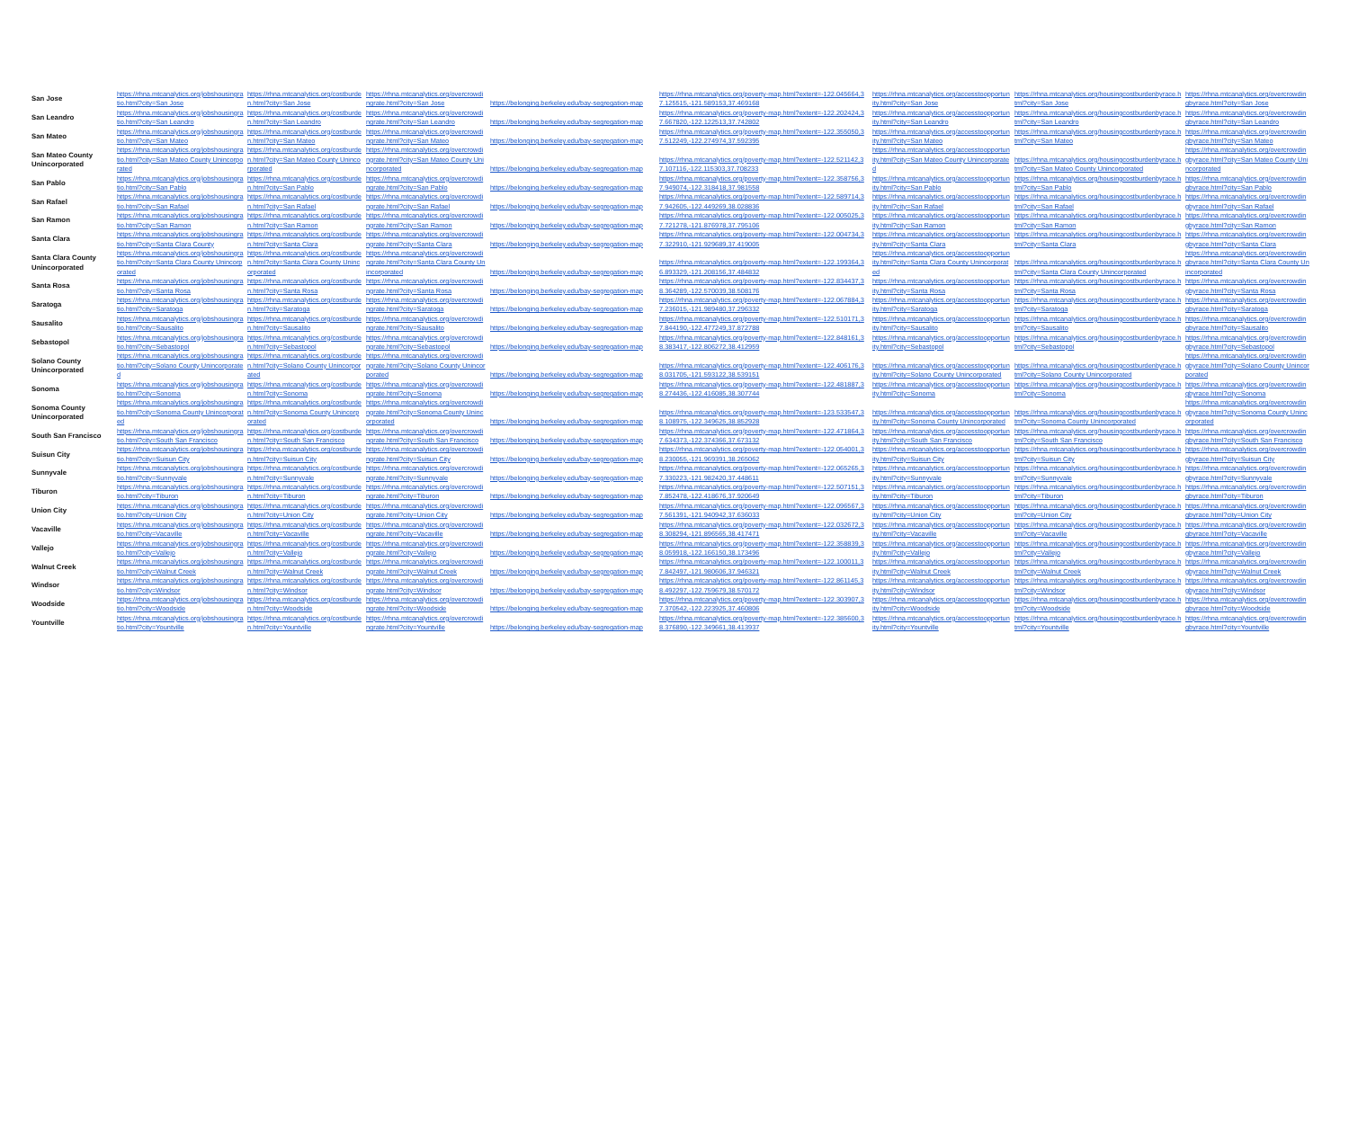| San Jose | https://rhna.mtcanalytics.org/jobshousingratio.html?city=San Jose | https://rhna.mtcanalytics.org/costburden.html?city=San Jose | https://rhna.mtcanalytics.org/overcrowdingrate.html?city=San Jose | https://belonging.berkeley.edu/bay-segregation-map | https://rhna.mtcanalytics.org/poverty-map.html?extent=-122.045664,37.125515,-121.589153,37.469168 | https://rhna.mtcanalytics.org/accesstoopportunity.html?city=San Jose | https://rhna.mtcanalytics.org/housingcostburdenbyrace.html?city=San Jose | https://rhna.mtcanalytics.org/overcrowdingbyrace.html?city=San Jose |
| San Leandro | https://rhna.mtcanalytics.org/jobshousingratio.html?city=San Leandro | https://rhna.mtcanalytics.org/costburden.html?city=San Leandro | https://rhna.mtcanalytics.org/overcrowdingrate.html?city=San Leandro | https://belonging.berkeley.edu/bay-segregation-map | https://rhna.mtcanalytics.org/poverty-map.html?extent=-122.202424,37.667820,-122.122513,37.742802 | https://rhna.mtcanalytics.org/accesstoopportunity.html?city=San Leandro | https://rhna.mtcanalytics.org/housingcostburdenbyrace.html?city=San Leandro | https://rhna.mtcanalytics.org/overcrowdingbyrace.html?city=San Leandro |
| San Mateo | https://rhna.mtcanalytics.org/jobshousingratio.html?city=San Mateo | https://rhna.mtcanalytics.org/costburden.html?city=San Mateo | https://rhna.mtcanalytics.org/overcrowdingrate.html?city=San Mateo | https://belonging.berkeley.edu/bay-segregation-map | https://rhna.mtcanalytics.org/poverty-map.html?extent=-122.355050,37.512249,-122.274974,37.592395 | https://rhna.mtcanalytics.org/accesstoopportunity.html?city=San Mateo | https://rhna.mtcanalytics.org/housingcostburdenbyrace.html?city=San Mateo | https://rhna.mtcanalytics.org/overcrowdingbyrace.html?city=San Mateo |
| San Mateo County Unincorporated | https://rhna.mtcanalytics.org/jobshousingratio.html?city=San Mateo County Unincorporated | https://rhna.mtcanalytics.org/costburden.html?city=San Mateo County Unincorporated | https://rhna.mtcanalytics.org/overcrowdingrate.html?city=San Mateo County Unincorporated | https://belonging.berkeley.edu/bay-segregation-map | https://rhna.mtcanalytics.org/poverty-map.html?extent=-122.521142,37.107116,-122.115303,37.708233 | https://rhna.mtcanalytics.org/accesstoopportunity.html?city=San Mateo County Unincorporated | https://rhna.mtcanalytics.org/housingcostburdenbyrace.html?city=San Mateo County Unincorporated | https://rhna.mtcanalytics.org/overcrowdingbyrace.html?city=San Mateo County Unincorporated |
| San Pablo | https://rhna.mtcanalytics.org/jobshousingratio.html?city=San Pablo | https://rhna.mtcanalytics.org/costburden.html?city=San Pablo | https://rhna.mtcanalytics.org/overcrowdingrate.html?city=San Pablo | https://belonging.berkeley.edu/bay-segregation-map | https://rhna.mtcanalytics.org/poverty-map.html?extent=-122.358756,37.949074,-122.318418,37.981558 | https://rhna.mtcanalytics.org/accesstoopportunity.html?city=San Pablo | https://rhna.mtcanalytics.org/housingcostburdenbyrace.html?city=San Pablo | https://rhna.mtcanalytics.org/overcrowdingbyrace.html?city=San Pablo |
| San Rafael | https://rhna.mtcanalytics.org/jobshousingratio.html?city=San Rafael | https://rhna.mtcanalytics.org/costburden.html?city=San Rafael | https://rhna.mtcanalytics.org/overcrowdingrate.html?city=San Rafael | https://belonging.berkeley.edu/bay-segregation-map | https://rhna.mtcanalytics.org/poverty-map.html?extent=-122.589714,37.942605,-122.449269,38.028836 | https://rhna.mtcanalytics.org/accesstoopportunity.html?city=San Rafael | https://rhna.mtcanalytics.org/housingcostburdenbyrace.html?city=San Rafael | https://rhna.mtcanalytics.org/overcrowdingbyrace.html?city=San Rafael |
| San Ramon | https://rhna.mtcanalytics.org/jobshousingratio.html?city=San Ramon | https://rhna.mtcanalytics.org/costburden.html?city=San Ramon | https://rhna.mtcanalytics.org/overcrowdingrate.html?city=San Ramon | https://belonging.berkeley.edu/bay-segregation-map | https://rhna.mtcanalytics.org/poverty-map.html?extent=-122.005025,37.721278,-121.876978,37.795106 | https://rhna.mtcanalytics.org/accesstoopportunity.html?city=San Ramon | https://rhna.mtcanalytics.org/housingcostburdenbyrace.html?city=San Ramon | https://rhna.mtcanalytics.org/overcrowdingbyrace.html?city=San Ramon |
| Santa Clara | https://rhna.mtcanalytics.org/jobshousingratio.html?city=Santa Clara County | https://rhna.mtcanalytics.org/costburden.html?city=Santa Clara | https://rhna.mtcanalytics.org/overcrowdingrate.html?city=Santa Clara | https://belonging.berkeley.edu/bay-segregation-map | https://rhna.mtcanalytics.org/poverty-map.html?extent=-122.004734,37.322910,-121.929689,37.419005 | https://rhna.mtcanalytics.org/accesstoopportunity.html?city=Santa Clara | https://rhna.mtcanalytics.org/housingcostburdenbyrace.html?city=Santa Clara | https://rhna.mtcanalytics.org/overcrowdingbyrace.html?city=Santa Clara |
| Santa Clara County Unincorporated | https://rhna.mtcanalytics.org/jobshousingratio.html?city=Santa Clara County Unincorporated | https://rhna.mtcanalytics.org/costburden.html?city=Santa Clara County Unincorporated | https://rhna.mtcanalytics.org/overcrowdingrate.html?city=Santa Clara County Unincorporated | https://belonging.berkeley.edu/bay-segregation-map | https://rhna.mtcanalytics.org/poverty-map.html?extent=-122.199364,36.893329,-121.208156,37.484832 | https://rhna.mtcanalytics.org/accesstoopportunity.html?city=Santa Clara County Unincorporated | https://rhna.mtcanalytics.org/housingcostburdenbyrace.html?city=Santa Clara County Unincorporated | https://rhna.mtcanalytics.org/overcrowdingbyrace.html?city=Santa Clara County Unincorporated |
| Santa Rosa | https://rhna.mtcanalytics.org/jobshousingratio.html?city=Santa Rosa | https://rhna.mtcanalytics.org/costburden.html?city=Santa Rosa | https://rhna.mtcanalytics.org/overcrowdingrate.html?city=Santa Rosa | https://belonging.berkeley.edu/bay-segregation-map | https://rhna.mtcanalytics.org/poverty-map.html?extent=-122.834437,38.364289,-122.570039,38.508176 | https://rhna.mtcanalytics.org/accesstoopportunity.html?city=Santa Rosa | https://rhna.mtcanalytics.org/housingcostburdenbyrace.html?city=Santa Rosa | https://rhna.mtcanalytics.org/overcrowdingbyrace.html?city=Santa Rosa |
| Saratoga | https://rhna.mtcanalytics.org/jobshousingratio.html?city=Saratoga | https://rhna.mtcanalytics.org/costburden.html?city=Saratoga | https://rhna.mtcanalytics.org/overcrowdingrate.html?city=Saratoga | https://belonging.berkeley.edu/bay-segregation-map | https://rhna.mtcanalytics.org/poverty-map.html?extent=-122.067884,37.236015,-121.989480,37.296332 | https://rhna.mtcanalytics.org/accesstoopportunity.html?city=Saratoga | https://rhna.mtcanalytics.org/housingcostburdenbyrace.html?city=Saratoga | https://rhna.mtcanalytics.org/overcrowdingbyrace.html?city=Saratoga |
| Sausalito | https://rhna.mtcanalytics.org/jobshousingratio.html?city=Sausalito | https://rhna.mtcanalytics.org/costburden.html?city=Sausalito | https://rhna.mtcanalytics.org/overcrowdingrate.html?city=Sausalito | https://belonging.berkeley.edu/bay-segregation-map | https://rhna.mtcanalytics.org/poverty-map.html?extent=-122.510171,37.844190,-122.477249,37.872788 | https://rhna.mtcanalytics.org/accesstoopportunity.html?city=Sausalito | https://rhna.mtcanalytics.org/housingcostburdenbyrace.html?city=Sausalito | https://rhna.mtcanalytics.org/overcrowdingbyrace.html?city=Sausalito |
| Sebastopol | https://rhna.mtcanalytics.org/jobshousingratio.html?city=Sebastopol | https://rhna.mtcanalytics.org/costburden.html?city=Sebastopol | https://rhna.mtcanalytics.org/overcrowdingrate.html?city=Sebastopol | https://belonging.berkeley.edu/bay-segregation-map | https://rhna.mtcanalytics.org/poverty-map.html?extent=-122.848161,38.383417,-122.806272,38.412959 | https://rhna.mtcanalytics.org/accesstoopportunity.html?city=Sebastopol | https://rhna.mtcanalytics.org/housingcostburdenbyrace.html?city=Sebastopol | https://rhna.mtcanalytics.org/overcrowdingbyrace.html?city=Sebastopol |
| Solano County Unincorporated | https://rhna.mtcanalytics.org/jobshousingratio.html?city=Solano County Unincorporated | https://rhna.mtcanalytics.org/costburden.html?city=Solano County Unincorporated | https://rhna.mtcanalytics.org/overcrowdingrate.html?city=Solano County Unincorporated | https://belonging.berkeley.edu/bay-segregation-map | https://rhna.mtcanalytics.org/poverty-map.html?extent=-122.406176,38.031705,-121.593122,38.539151 | https://rhna.mtcanalytics.org/accesstoopportunity.html?city=Solano County Unincorporated | https://rhna.mtcanalytics.org/housingcostburdenbyrace.html?city=Solano County Unincorporated | https://rhna.mtcanalytics.org/overcrowdingbyrace.html?city=Solano County Unincorporated |
| Sonoma | https://rhna.mtcanalytics.org/jobshousingratio.html?city=Sonoma | https://rhna.mtcanalytics.org/costburden.html?city=Sonoma | https://rhna.mtcanalytics.org/overcrowdingrate.html?city=Sonoma | https://belonging.berkeley.edu/bay-segregation-map | https://rhna.mtcanalytics.org/poverty-map.html?extent=-122.481887,38.274436,-122.416085,38.307744 | https://rhna.mtcanalytics.org/accesstoopportunity.html?city=Sonoma | https://rhna.mtcanalytics.org/housingcostburdenbyrace.html?city=Sonoma | https://rhna.mtcanalytics.org/overcrowdingbyrace.html?city=Sonoma |
| Sonoma County Unincorporated | https://rhna.mtcanalytics.org/jobshousingratio.html?city=Sonoma County Unincorporated | https://rhna.mtcanalytics.org/costburden.html?city=Sonoma County Unincorporated | https://rhna.mtcanalytics.org/overcrowdingrate.html?city=Sonoma County Unincorporated | https://belonging.berkeley.edu/bay-segregation-map | https://rhna.mtcanalytics.org/poverty-map.html?extent=-123.533547,38.108975,-122.349625,38.852928 | https://rhna.mtcanalytics.org/accesstoopportunity.html?city=Sonoma County Unincorporated | https://rhna.mtcanalytics.org/housingcostburdenbyrace.html?city=Sonoma County Unincorporated | https://rhna.mtcanalytics.org/overcrowdingbyrace.html?city=Sonoma County Unincorporated |
| South San Francisco | https://rhna.mtcanalytics.org/jobshousingratio.html?city=South San Francisco | https://rhna.mtcanalytics.org/costburden.html?city=South San Francisco | https://rhna.mtcanalytics.org/overcrowdingrate.html?city=South San Francisco | https://belonging.berkeley.edu/bay-segregation-map | https://rhna.mtcanalytics.org/poverty-map.html?extent=-122.471864,37.634373,-122.374366,37.673132 | https://rhna.mtcanalytics.org/accesstoopportunity.html?city=South San Francisco | https://rhna.mtcanalytics.org/housingcostburdenbyrace.html?city=South San Francisco | https://rhna.mtcanalytics.org/overcrowdingbyrace.html?city=South San Francisco |
| Suisun City | https://rhna.mtcanalytics.org/jobshousingratio.html?city=Suisun City | https://rhna.mtcanalytics.org/costburden.html?city=Suisun City | https://rhna.mtcanalytics.org/overcrowdingrate.html?city=Suisun City | https://belonging.berkeley.edu/bay-segregation-map | https://rhna.mtcanalytics.org/poverty-map.html?extent=-122.054001,38.230055,-121.969391,38.265062 | https://rhna.mtcanalytics.org/accesstoopportunity.html?city=Suisun City | https://rhna.mtcanalytics.org/housingcostburdenbyrace.html?city=Suisun City | https://rhna.mtcanalytics.org/overcrowdingbyrace.html?city=Suisun City |
| Sunnyvale | https://rhna.mtcanalytics.org/jobshousingratio.html?city=Sunnyvale | https://rhna.mtcanalytics.org/costburden.html?city=Sunnyvale | https://rhna.mtcanalytics.org/overcrowdingrate.html?city=Sunnyvale | https://belonging.berkeley.edu/bay-segregation-map | https://rhna.mtcanalytics.org/poverty-map.html?extent=-122.065265,37.330223,-121.982420,37.448611 | https://rhna.mtcanalytics.org/accesstoopportunity.html?city=Sunnyvale | https://rhna.mtcanalytics.org/housingcostburdenbyrace.html?city=Sunnyvale | https://rhna.mtcanalytics.org/overcrowdingbyrace.html?city=Sunnyvale |
| Tiburon | https://rhna.mtcanalytics.org/jobshousingratio.html?city=Tiburon | https://rhna.mtcanalytics.org/costburden.html?city=Tiburon | https://rhna.mtcanalytics.org/overcrowdingrate.html?city=Tiburon | https://belonging.berkeley.edu/bay-segregation-map | https://rhna.mtcanalytics.org/poverty-map.html?extent=-122.507151,37.852478,-122.418676,37.920649 | https://rhna.mtcanalytics.org/accesstoopportunity.html?city=Tiburon | https://rhna.mtcanalytics.org/housingcostburdenbyrace.html?city=Tiburon | https://rhna.mtcanalytics.org/overcrowdingbyrace.html?city=Tiburon |
| Union City | https://rhna.mtcanalytics.org/jobshousingratio.html?city=Union City | https://rhna.mtcanalytics.org/costburden.html?city=Union City | https://rhna.mtcanalytics.org/overcrowdingrate.html?city=Union City | https://belonging.berkeley.edu/bay-segregation-map | https://rhna.mtcanalytics.org/poverty-map.html?extent=-122.096567,37.561391,-121.940942,37.636033 | https://rhna.mtcanalytics.org/accesstoopportunity.html?city=Union City | https://rhna.mtcanalytics.org/housingcostburdenbyrace.html?city=Union City | https://rhna.mtcanalytics.org/overcrowdingbyrace.html?city=Union City |
| Vacaville | https://rhna.mtcanalytics.org/jobshousingratio.html?city=Vacaville | https://rhna.mtcanalytics.org/costburden.html?city=Vacaville | https://rhna.mtcanalytics.org/overcrowdingrate.html?city=Vacaville | https://belonging.berkeley.edu/bay-segregation-map | https://rhna.mtcanalytics.org/poverty-map.html?extent=-122.032672,38.308294,-121.896565,38.417471 | https://rhna.mtcanalytics.org/accesstoopportunity.html?city=Vacaville | https://rhna.mtcanalytics.org/housingcostburdenbyrace.html?city=Vacaville | https://rhna.mtcanalytics.org/overcrowdingbyrace.html?city=Vacaville |
| Vallejo | https://rhna.mtcanalytics.org/jobshousingratio.html?city=Vallejo | https://rhna.mtcanalytics.org/costburden.html?city=Vallejo | https://rhna.mtcanalytics.org/overcrowdingrate.html?city=Vallejo | https://belonging.berkeley.edu/bay-segregation-map | https://rhna.mtcanalytics.org/poverty-map.html?extent=-122.358839,38.059918,-122.166150,38.173496 | https://rhna.mtcanalytics.org/accesstoopportunity.html?city=Vallejo | https://rhna.mtcanalytics.org/housingcostburdenbyrace.html?city=Vallejo | https://rhna.mtcanalytics.org/overcrowdingbyrace.html?city=Vallejo |
| Walnut Creek | https://rhna.mtcanalytics.org/jobshousingratio.html?city=Walnut Creek | https://rhna.mtcanalytics.org/costburden.html?city=Walnut Creek | https://rhna.mtcanalytics.org/overcrowdingrate.html?city=Walnut Creek | https://belonging.berkeley.edu/bay-segregation-map | https://rhna.mtcanalytics.org/poverty-map.html?extent=-122.100011,37.842497,-121.980606,37.946321 | https://rhna.mtcanalytics.org/accesstoopportunity.html?city=Walnut Creek | https://rhna.mtcanalytics.org/housingcostburdenbyrace.html?city=Walnut Creek | https://rhna.mtcanalytics.org/overcrowdingbyrace.html?city=Walnut Creek |
| Windsor | https://rhna.mtcanalytics.org/jobshousingratio.html?city=Windsor | https://rhna.mtcanalytics.org/costburden.html?city=Windsor | https://rhna.mtcanalytics.org/overcrowdingrate.html?city=Windsor | https://belonging.berkeley.edu/bay-segregation-map | https://rhna.mtcanalytics.org/poverty-map.html?extent=-122.861145,38.492297,-122.759679,38.570172 | https://rhna.mtcanalytics.org/accesstoopportunity.html?city=Windsor | https://rhna.mtcanalytics.org/housingcostburdenbyrace.html?city=Windsor | https://rhna.mtcanalytics.org/overcrowdingbyrace.html?city=Windsor |
| Woodside | https://rhna.mtcanalytics.org/jobshousingratio.html?city=Woodside | https://rhna.mtcanalytics.org/costburden.html?city=Woodside | https://rhna.mtcanalytics.org/overcrowdingrate.html?city=Woodside | https://belonging.berkeley.edu/bay-segregation-map | https://rhna.mtcanalytics.org/poverty-map.html?extent=-122.303907,37.370542,-122.223925,37.460806 | https://rhna.mtcanalytics.org/accesstoopportunity.html?city=Woodside | https://rhna.mtcanalytics.org/housingcostburdenbyrace.html?city=Woodside | https://rhna.mtcanalytics.org/overcrowdingbyrace.html?city=Woodside |
| Yountville | https://rhna.mtcanalytics.org/jobshousingratio.html?city=Yountville | https://rhna.mtcanalytics.org/costburden.html?city=Yountville | https://rhna.mtcanalytics.org/overcrowdingrate.html?city=Yountville | https://belonging.berkeley.edu/bay-segregation-map | https://rhna.mtcanalytics.org/poverty-map.html?extent=-122.385600,38.376890,-122.349661,38.413937 | https://rhna.mtcanalytics.org/accesstoopportunity.html?city=Yountville | https://rhna.mtcanalytics.org/housingcostburdenbyrace.html?city=Yountville | https://rhna.mtcanalytics.org/overcrowdingbyrace.html?city=Yountville |